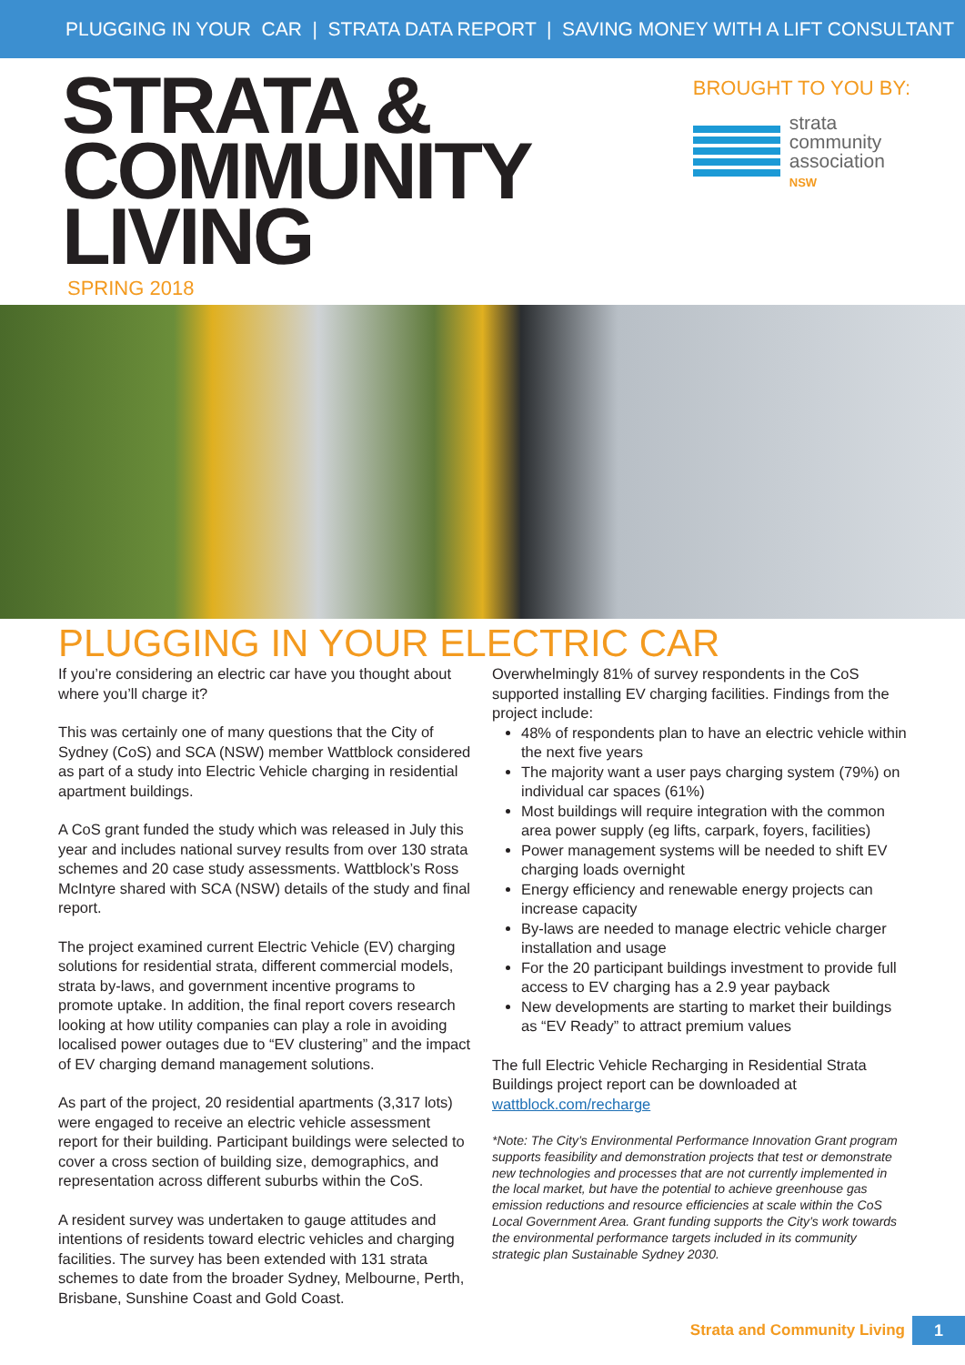PLUGGING IN YOUR CAR | STRATA DATA REPORT | SAVING MONEY WITH A LIFT CONSULTANT
STRATA &
COMMUNITY
LIVING
SPRING 2018
BROUGHT TO YOU BY:
strata
community
association
NSW
PLUGGING IN YOUR ELECTRIC CAR
If you’re considering an electric car have you thought about where you’ll charge it?
This was certainly one of many questions that the City of Sydney (CoS) and SCA (NSW) member Wattblock considered as part of a study into Electric Vehicle charging in residential apartment buildings.
A CoS grant funded the study which was released in July this year and includes national survey results from over 130 strata schemes and 20 case study assessments. Wattblock’s Ross McIntyre shared with SCA (NSW) details of the study and final report.
The project examined current Electric Vehicle (EV) charging solutions for residential strata, different commercial models, strata by-laws, and government incentive programs to promote uptake. In addition, the final report covers research looking at how utility companies can play a role in avoiding localised power outages due to “EV clustering” and the impact of EV charging demand management solutions.
As part of the project, 20 residential apartments (3,317 lots) were engaged to receive an electric vehicle assessment report for their building. Participant buildings were selected to cover a cross section of building size, demographics, and representation across different suburbs within the CoS.
A resident survey was undertaken to gauge attitudes and intentions of residents toward electric vehicles and charging facilities. The survey has been extended with 131 strata schemes to date from the broader Sydney, Melbourne, Perth, Brisbane, Sunshine Coast and Gold Coast.
Overwhelmingly 81% of survey respondents in the CoS supported installing EV charging facilities. Findings from the project include:
48% of respondents plan to have an electric vehicle within the next five years
The majority want a user pays charging system (79%) on individual car spaces (61%)
Most buildings will require integration with the common area power supply (eg lifts, carpark, foyers, facilities)
Power management systems will be needed to shift EV charging loads overnight
Energy efficiency and renewable energy projects can increase capacity
By-laws are needed to manage electric vehicle charger installation and usage
For the 20 participant buildings investment to provide full access to EV charging has a 2.9 year payback
New developments are starting to market their buildings as “EV Ready” to attract premium values
The full Electric Vehicle Recharging in Residential Strata Buildings project report can be downloaded at wattblock.com/recharge
*Note: The City’s Environmental Performance Innovation Grant program supports feasibility and demonstration projects that test or demonstrate new technologies and processes that are not currently implemented in the local market, but have the potential to achieve greenhouse gas emission reductions and resource efficiencies at scale within the CoS Local Government Area. Grant funding supports the City’s work towards the environmental performance targets included in its community strategic plan Sustainable Sydney 2030.
Strata and Community Living 1